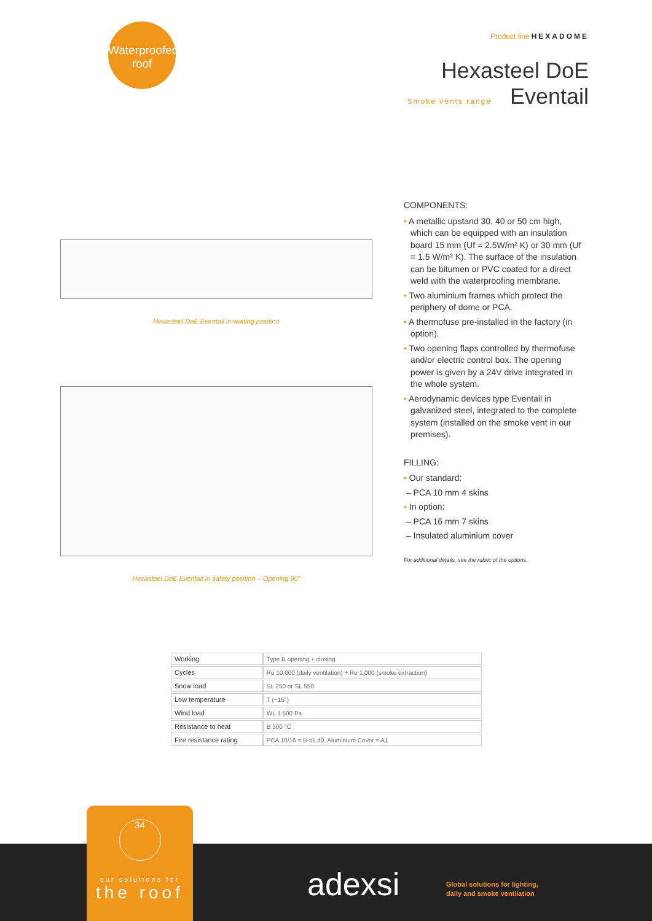Waterproofed
roof
Product line HEXADOME
Hexasteel DoE
Smoke vents range Eventail
Hexasteel DoE Eventail in waiting position
Hexasteel DoE Eventail in safety position – Opening 90°
COMPONENTS:
• A metallic upstand 30, 40 or 50 cm high, which can be equipped with an insulation board 15 mm (Uf = 2.5W/m² K) or 30 mm (Uf = 1.5 W/m² K). The surface of the insulation can be bitumen or PVC coated for a direct weld with the waterproofing membrane.
• Two aluminium frames which protect the periphery of dome or PCA.
• A thermofuse pre-installed in the factory (in option).
• Two opening flaps controlled by thermofuse and/or electric control box. The opening power is given by a 24V drive integrated in the whole system.
• Aerodynamic devices type Eventail in galvanized steel, integrated to the complete system (installed on the smoke vent in our premises).
FILLING:
• Our standard:
– PCA 10 mm 4 skins
• In option:
– PCA 16 mm 7 skins
– Insulated aluminium cover
For additional details, see the rubric of the options.
| Working | Type B opening + closing |
| Cycles | Re 10,000 (daily ventilation) + Re 1,000 (smoke extraction) |
| Snow load | SL 250 or SL 550 |
| Low temperature | T (−15°) |
| Wind load | WL 1 500 Pa |
| Resistance to heat | B 300 °C |
| Fire resistance rating | PCA 10/16 = B-s1,d0, Aluminium Cover = A1 |
34
our solutions for
the roof
adexsi
Global solutions for lighting,
daily and smoke ventilation